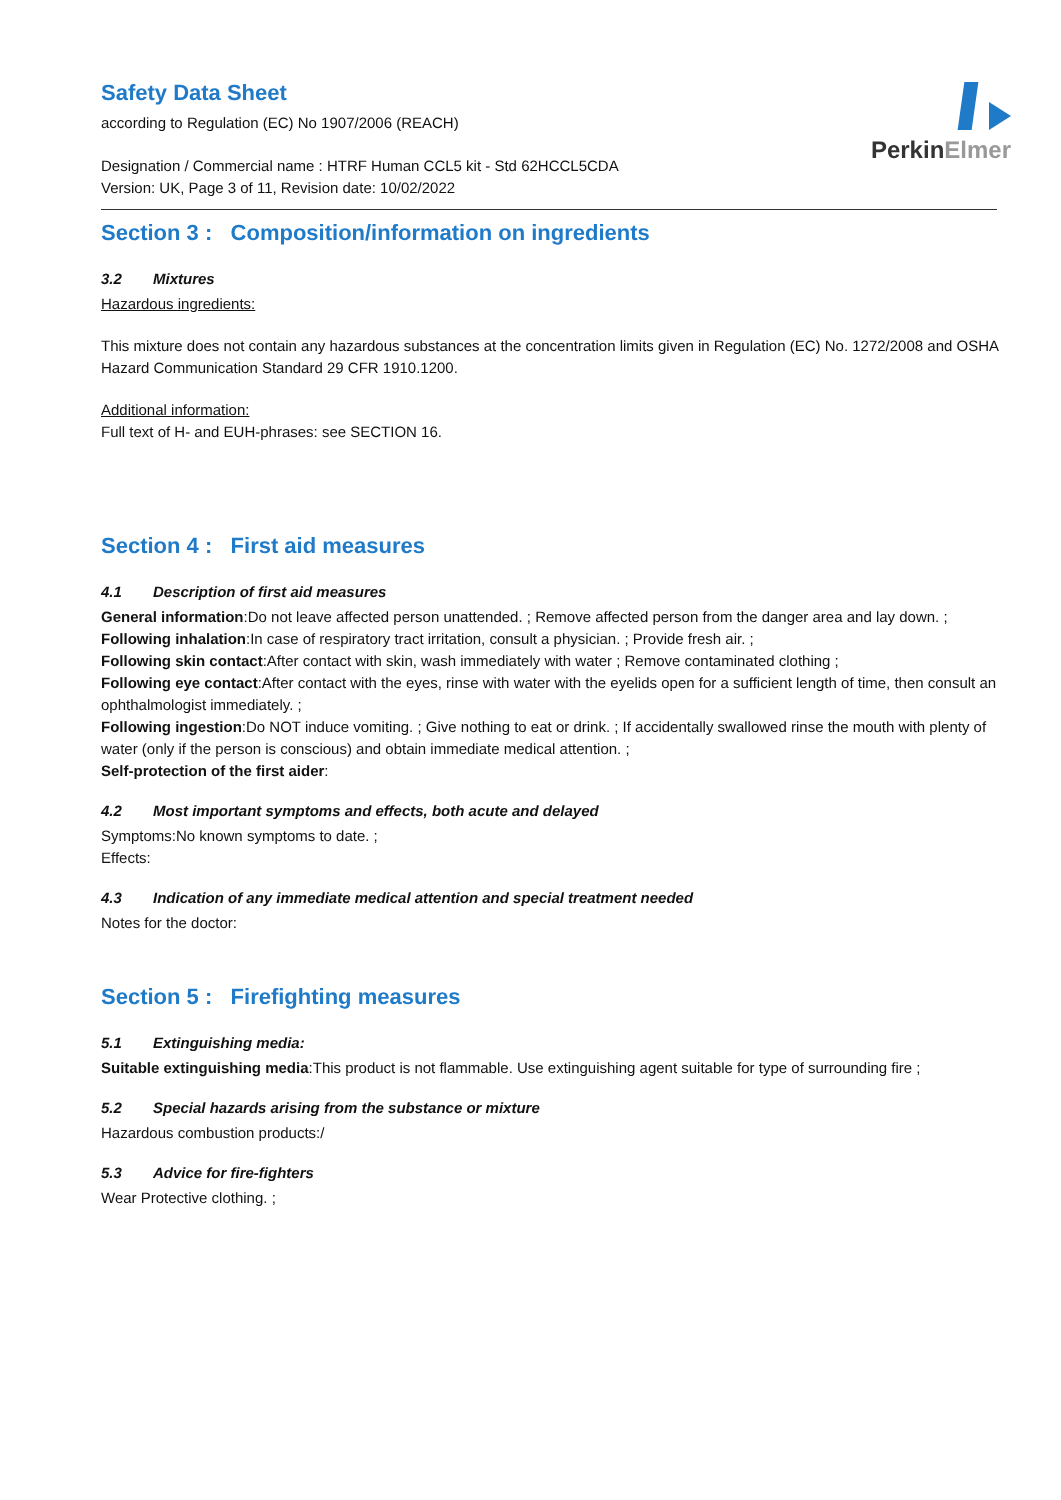PerkinElmer
Safety Data Sheet
according to Regulation (EC) No 1907/2006 (REACH)
Designation / Commercial name : HTRF Human CCL5 kit - Std 62HCCL5CDA
Version: UK, Page 3 of 11, Revision date: 10/02/2022
Section 3 : Composition/information on ingredients
3.2 Mixtures
Hazardous ingredients:
This mixture does not contain any hazardous substances at the concentration limits given in Regulation (EC) No. 1272/2008 and OSHA Hazard Communication Standard 29 CFR 1910.1200.
Additional information:
Full text of H- and EUH-phrases: see SECTION 16.
Section 4 : First aid measures
4.1 Description of first aid measures
General information:Do not leave affected person unattended. ; Remove affected person from the danger area and lay down. ;
Following inhalation:In case of respiratory tract irritation, consult a physician. ; Provide fresh air. ;
Following skin contact:After contact with skin, wash immediately with water ; Remove contaminated clothing ;
Following eye contact:After contact with the eyes, rinse with water with the eyelids open for a sufficient length of time, then consult an ophthalmologist immediately. ;
Following ingestion:Do NOT induce vomiting. ; Give nothing to eat or drink. ; If accidentally swallowed rinse the mouth with plenty of water (only if the person is conscious) and obtain immediate medical attention. ;
Self-protection of the first aider:
4.2 Most important symptoms and effects, both acute and delayed
Symptoms:No known symptoms to date. ;
Effects:
4.3 Indication of any immediate medical attention and special treatment needed
Notes for the doctor:
Section 5 : Firefighting measures
5.1 Extinguishing media:
Suitable extinguishing media:This product is not flammable. Use extinguishing agent suitable for type of surrounding fire ;
5.2 Special hazards arising from the substance or mixture
Hazardous combustion products:/
5.3 Advice for fire-fighters
Wear Protective clothing. ;